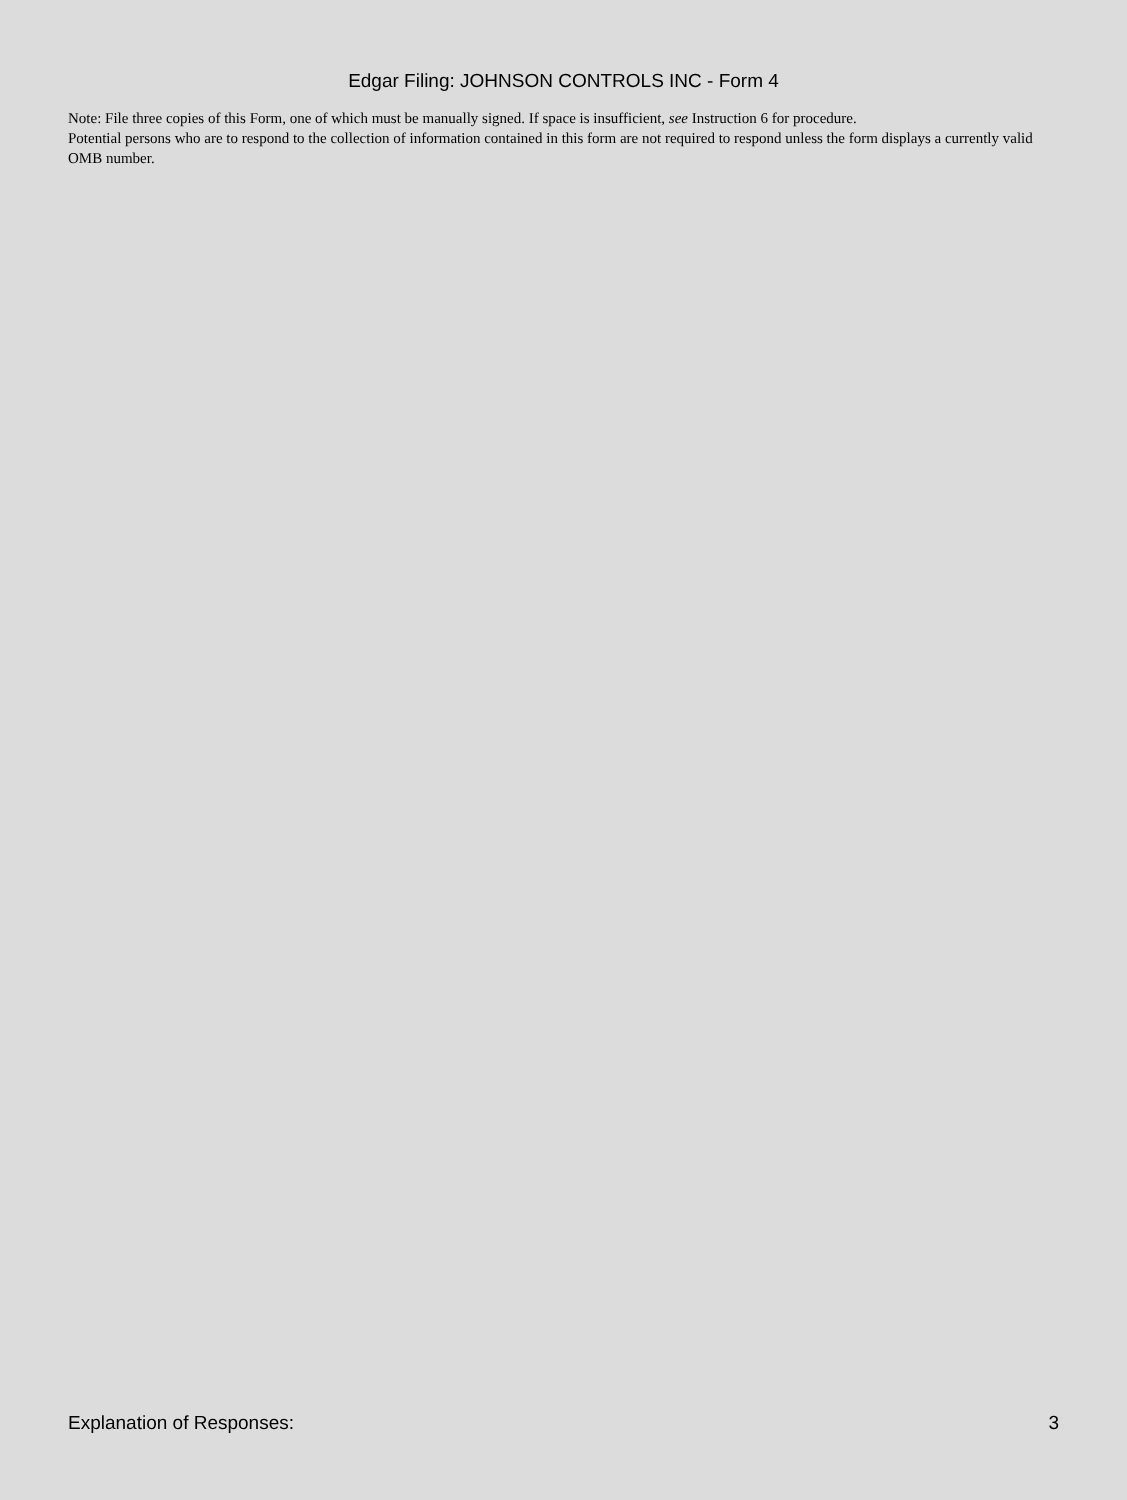Edgar Filing: JOHNSON CONTROLS INC - Form 4
Note: File three copies of this Form, one of which must be manually signed. If space is insufficient, see Instruction 6 for procedure.
Potential persons who are to respond to the collection of information contained in this form are not required to respond unless the form displays a currently valid OMB number.
Explanation of Responses: 3